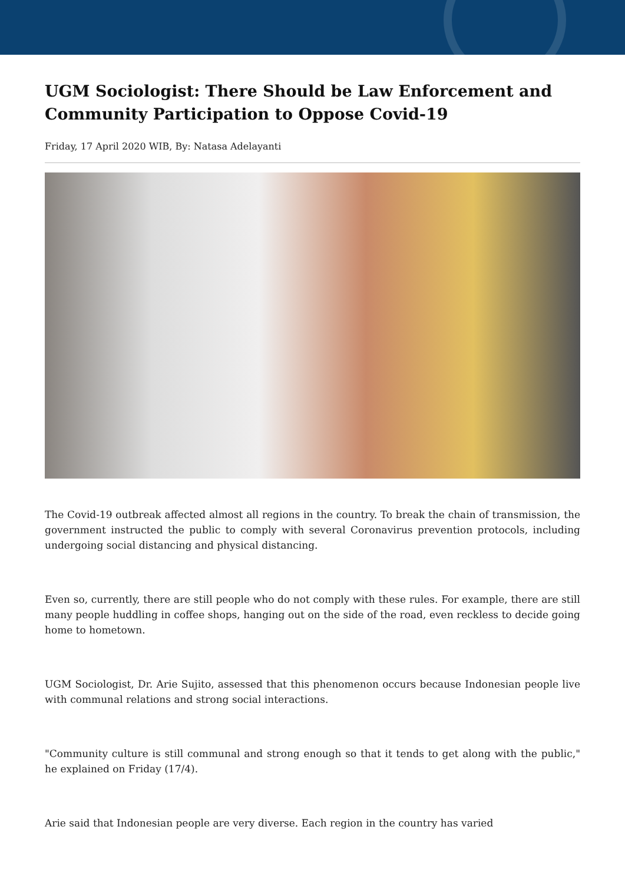UGM Sociologist: There Should be Law Enforcement and Community Participation to Oppose Covid-19
Friday, 17 April 2020 WIB, By: Natasa Adelayanti
The Covid-19 outbreak affected almost all regions in the country. To break the chain of transmission, the government instructed the public to comply with several Coronavirus prevention protocols, including undergoing social distancing and physical distancing.
Even so, currently, there are still people who do not comply with these rules. For example, there are still many people huddling in coffee shops, hanging out on the side of the road, even reckless to decide going home to hometown.
UGM Sociologist, Dr. Arie Sujito, assessed that this phenomenon occurs because Indonesian people live with communal relations and strong social interactions.
"Community culture is still communal and strong enough so that it tends to get along with the public," he explained on Friday (17/4).
Arie said that Indonesian people are very diverse. Each region in the country has varied